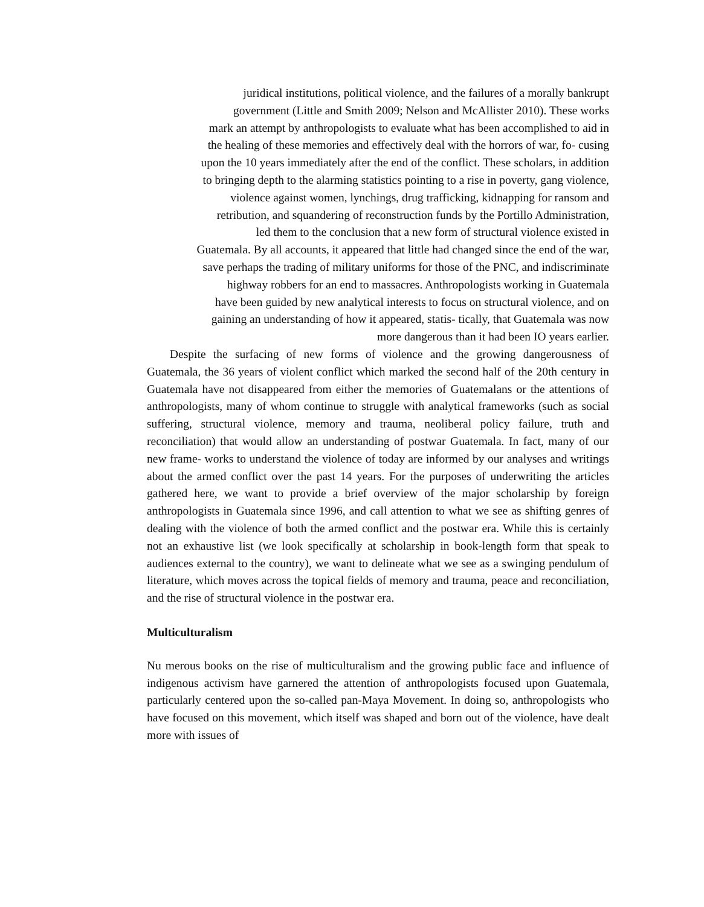juridical institutions, political violence, and the failures of a morally bankrupt
government (Little and Smith 2009; Nelson and McAllister 2010). These works
mark an attempt by anthropologists to evaluate what has been accomplished to aid in
the healing of these memories and effectively deal with the horrors of war, fo- cusing
upon the 10 years immediately after the end of the conflict. These scholars, in addition
to bringing depth to the alarming statistics pointing to a rise in poverty, gang violence,
violence against women, lynchings, drug trafficking, kidnapping for ransom and
retribution, and squandering of reconstruction funds by the Portillo Administration,
led them to the conclusion that a new form of structural violence existed in
Guatemala. By all accounts, it appeared that little had changed since the end of the war,
save perhaps the trading of military uniforms for those of the PNC, and indiscriminate
highway robbers for an end to massacres. Anthropologists working in Guatemala
have been guided by new analytical interests to focus on structural violence, and on
gaining an understanding of how it appeared, statis- tically, that Guatemala was now
more dangerous than it had been IO years earlier.
Despite the surfacing of new forms of violence and the growing dangerousness of Guatemala, the 36 years of violent conflict which marked the second half of the 20th century in Guatemala have not disappeared from either the memories of Guatemalans or the attentions of anthropologists, many of whom continue to struggle with analytical frameworks (such as social suffering, structural violence, memory and trauma, neoliberal policy failure, truth and reconciliation) that would allow an understanding of postwar Guatemala. In fact, many of our new frame- works to understand the violence of today are informed by our analyses and writings about the armed conflict over the past 14 years. For the purposes of underwriting the articles gathered here, we want to provide a brief overview of the major scholarship by foreign anthropologists in Guatemala since 1996, and call attention to what we see as shifting genres of dealing with the violence of both the armed conflict and the postwar era. While this is certainly not an exhaustive list (we look specifically at scholarship in book-length form that speak to audiences external to the country), we want to delineate what we see as a swinging pendulum of literature, which moves across the topical fields of memory and trauma, peace and reconciliation, and the rise of structural violence in the postwar era.
Multiculturalism
Nu merous books on the rise of multiculturalism and the growing public face and influence of indigenous activism have garnered the attention of anthropologists focused upon Guatemala, particularly centered upon the so-called pan-Maya Movement. In doing so, anthropologists who have focused on this movement, which itself was shaped and born out of the violence, have dealt more with issues of